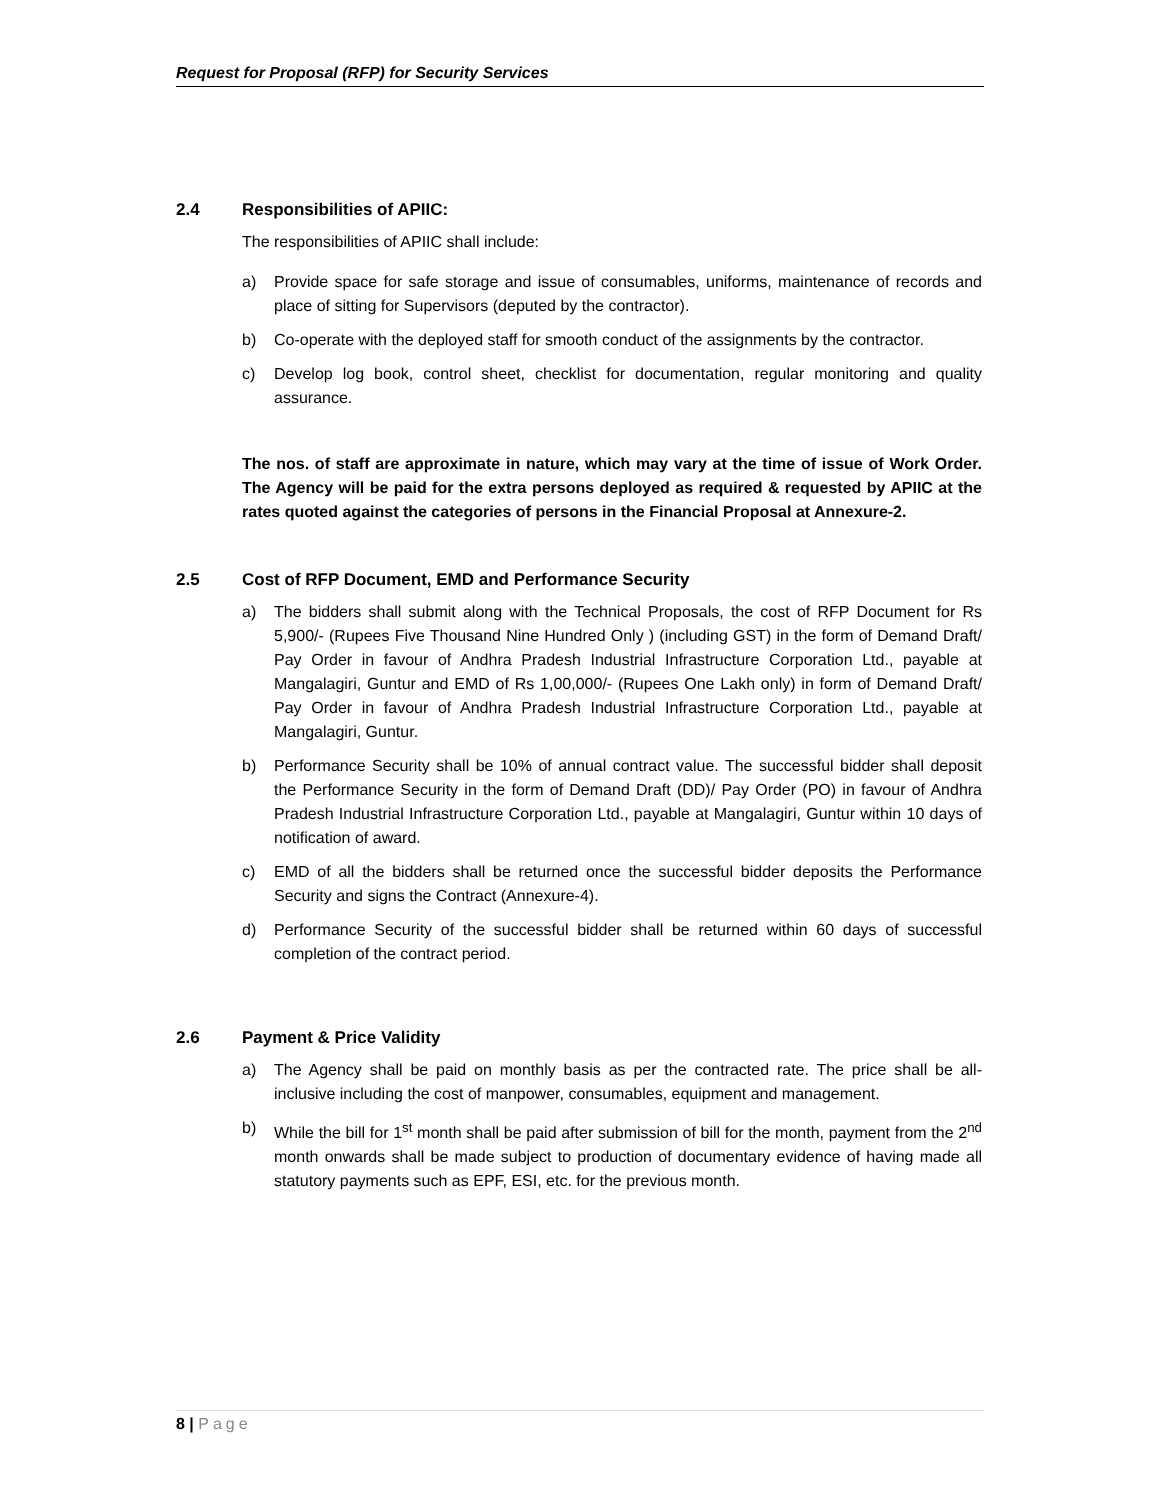Request for Proposal (RFP) for Security Services
2.4 Responsibilities of APIIC:
The responsibilities of APIIC shall include:
a) Provide space for safe storage and issue of consumables, uniforms, maintenance of records and place of sitting for Supervisors (deputed by the contractor).
b) Co-operate with the deployed staff for smooth conduct of the assignments by the contractor.
c) Develop log book, control sheet, checklist for documentation, regular monitoring and quality assurance.
The nos. of staff are approximate in nature, which may vary at the time of issue of Work Order. The Agency will be paid for the extra persons deployed as required & requested by APIIC at the rates quoted against the categories of persons in the Financial Proposal at Annexure-2.
2.5 Cost of RFP Document, EMD and Performance Security
a) The bidders shall submit along with the Technical Proposals, the cost of RFP Document for Rs 5,900/- (Rupees Five Thousand Nine Hundred Only ) (including GST) in the form of Demand Draft/ Pay Order in favour of Andhra Pradesh Industrial Infrastructure Corporation Ltd., payable at Mangalagiri, Guntur and EMD of Rs 1,00,000/- (Rupees One Lakh only) in form of Demand Draft/ Pay Order in favour of Andhra Pradesh Industrial Infrastructure Corporation Ltd., payable at Mangalagiri, Guntur.
b) Performance Security shall be 10% of annual contract value. The successful bidder shall deposit the Performance Security in the form of Demand Draft (DD)/ Pay Order (PO) in favour of Andhra Pradesh Industrial Infrastructure Corporation Ltd., payable at Mangalagiri, Guntur within 10 days of notification of award.
c) EMD of all the bidders shall be returned once the successful bidder deposits the Performance Security and signs the Contract (Annexure-4).
d) Performance Security of the successful bidder shall be returned within 60 days of successful completion of the contract period.
2.6 Payment & Price Validity
a) The Agency shall be paid on monthly basis as per the contracted rate. The price shall be all-inclusive including the cost of manpower, consumables, equipment and management.
b) While the bill for 1<sup>st</sup> month shall be paid after submission of bill for the month, payment from the 2<sup>nd</sup> month onwards shall be made subject to production of documentary evidence of having made all statutory payments such as EPF, ESI, etc. for the previous month.
8 | Page